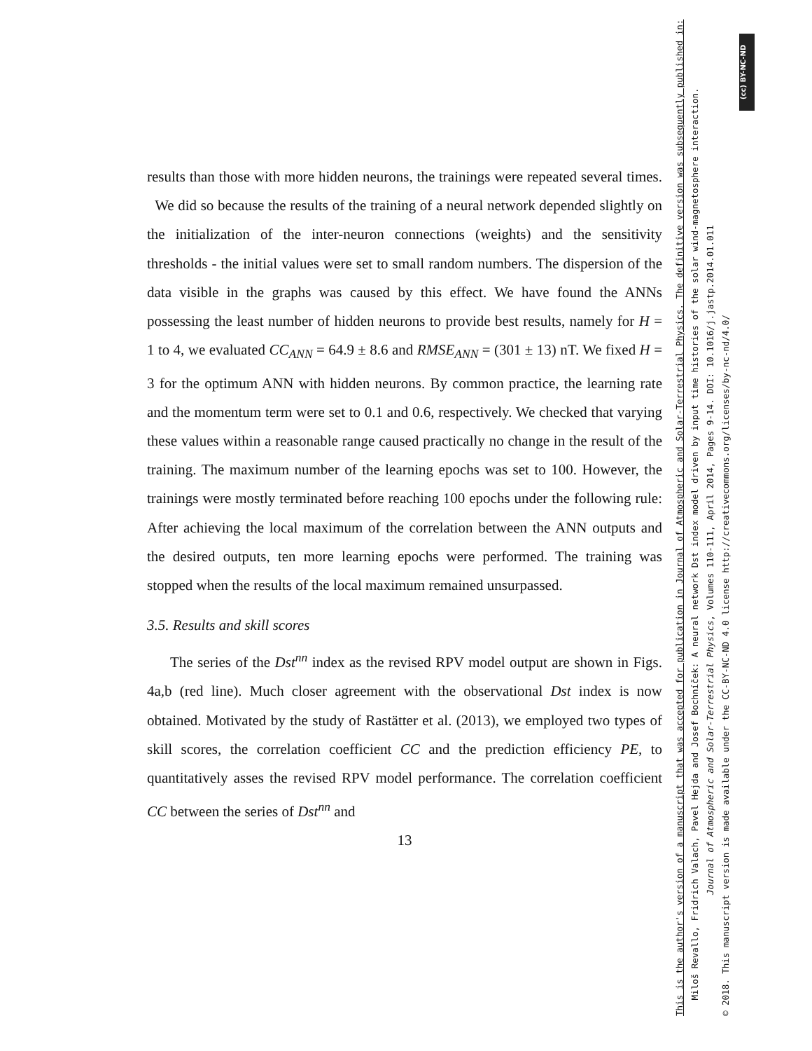results than those with more hidden neurons, the trainings were repeated several times. We did so because the results of the training of a neural network depended slightly on the initialization of the inter-neuron connections (weights) and the sensitivity thresholds - the initial values were set to small random numbers. The dispersion of the data visible in the graphs was caused by this effect. We have found the ANNs possessing the least number of hidden neurons to provide best results, namely for H = 1 to 4, we evaluated CC<sub>ANN</sub> = 64.9 ± 8.6 and RMSE<sub>ANN</sub> = (301 ± 13) nT. We fixed H = 3 for the optimum ANN with hidden neurons. By common practice, the learning rate and the momentum term were set to 0.1 and 0.6, respectively. We checked that varying these values within a reasonable range caused practically no change in the result of the training. The maximum number of the learning epochs was set to 100. However, the trainings were mostly terminated before reaching 100 epochs under the following rule: After achieving the local maximum of the correlation between the ANN outputs and the desired outputs, ten more learning epochs were performed. The training was stopped when the results of the local maximum remained unsurpassed.
3.5. Results and skill scores
The series of the Dst<sup>nn</sup> index as the revised RPV model output are shown in Figs. 4a,b (red line). Much closer agreement with the observational Dst index is now obtained. Motivated by the study of Rastätter et al. (2013), we employed two types of skill scores, the correlation coefficient CC and the prediction efficiency PE, to quantitatively asses the revised RPV model performance. The correlation coefficient CC between the series of Dst<sup>nn</sup> and
13
This is the author's version of a manuscript that was accepted for publication in Journal of Atmospheric and Solar-Terrestrial Physics. The definitive version was subsequently published in:
Miloš Revallo, Fridrich Valach, Pavel Hejda and Josef Bochníček: A neural network Dst index model driven by input time histories of the solar wind-magnetosphere interaction.
Journal of Atmospheric and Solar-Terrestrial Physics, Volumes 110-111, April 2014, Pages 9-14. DOI: 10.1016/j.jastp.2014.01.011
© 2018. This manuscript version is made available under the CC-BY-NC-ND 4.0 license http://creativecommons.org/licenses/by-nc-nd/4.0/
(cc) BY-NC-ND